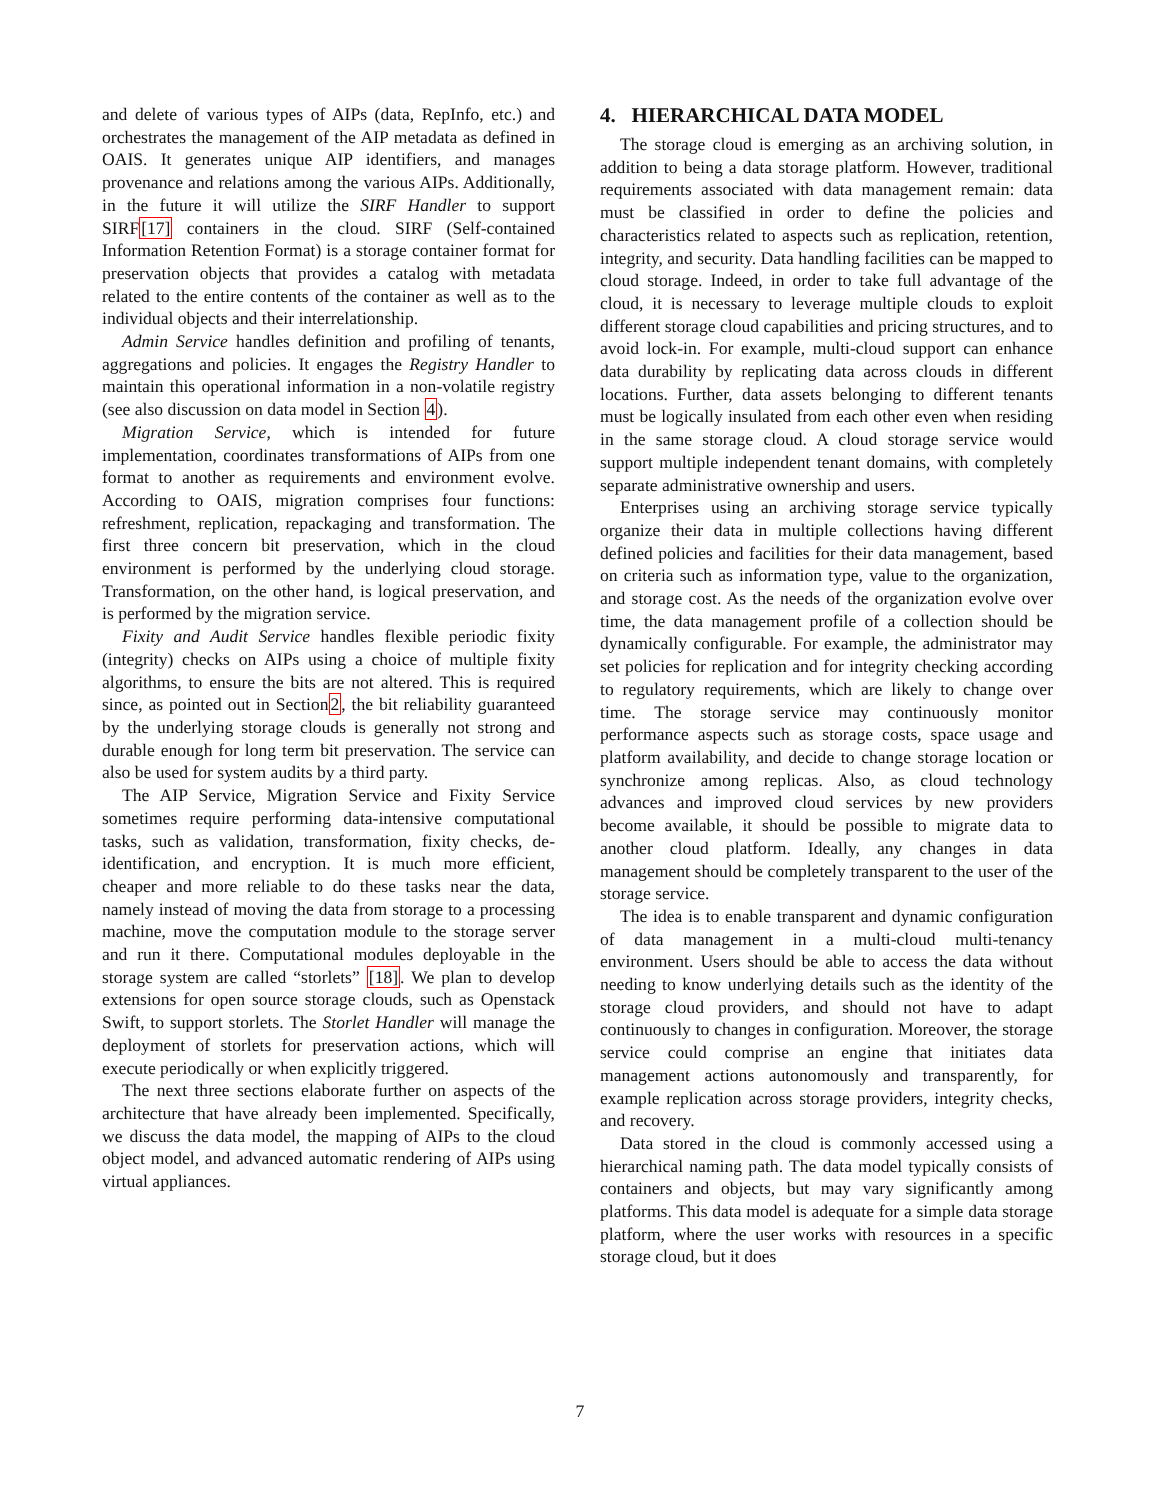and delete of various types of AIPs (data, RepInfo, etc.) and orchestrates the management of the AIP metadata as defined in OAIS. It generates unique AIP identifiers, and manages provenance and relations among the various AIPs. Additionally, in the future it will utilize the SIRF Handler to support SIRF[17] containers in the cloud. SIRF (Self-contained Information Retention Format) is a storage container format for preservation objects that provides a catalog with metadata related to the entire contents of the container as well as to the individual objects and their interrelationship.
Admin Service handles definition and profiling of tenants, aggregations and policies. It engages the Registry Handler to maintain this operational information in a non-volatile registry (see also discussion on data model in Section 4).
Migration Service, which is intended for future implementation, coordinates transformations of AIPs from one format to another as requirements and environment evolve. According to OAIS, migration comprises four functions: refreshment, replication, repackaging and transformation. The first three concern bit preservation, which in the cloud environment is performed by the underlying cloud storage. Transformation, on the other hand, is logical preservation, and is performed by the migration service.
Fixity and Audit Service handles flexible periodic fixity (integrity) checks on AIPs using a choice of multiple fixity algorithms, to ensure the bits are not altered. This is required since, as pointed out in Section2, the bit reliability guaranteed by the underlying storage clouds is generally not strong and durable enough for long term bit preservation. The service can also be used for system audits by a third party.
The AIP Service, Migration Service and Fixity Service sometimes require performing data-intensive computational tasks, such as validation, transformation, fixity checks, de-identification, and encryption. It is much more efficient, cheaper and more reliable to do these tasks near the data, namely instead of moving the data from storage to a processing machine, move the computation module to the storage server and run it there. Computational modules deployable in the storage system are called “storlets” [18]. We plan to develop extensions for open source storage clouds, such as Openstack Swift, to support storlets. The Storlet Handler will manage the deployment of storlets for preservation actions, which will execute periodically or when explicitly triggered.
The next three sections elaborate further on aspects of the architecture that have already been implemented. Specifically, we discuss the data model, the mapping of AIPs to the cloud object model, and advanced automatic rendering of AIPs using virtual appliances.
4. HIERARCHICAL DATA MODEL
The storage cloud is emerging as an archiving solution, in addition to being a data storage platform. However, traditional requirements associated with data management remain: data must be classified in order to define the policies and characteristics related to aspects such as replication, retention, integrity, and security. Data handling facilities can be mapped to cloud storage. Indeed, in order to take full advantage of the cloud, it is necessary to leverage multiple clouds to exploit different storage cloud capabilities and pricing structures, and to avoid lock-in. For example, multi-cloud support can enhance data durability by replicating data across clouds in different locations. Further, data assets belonging to different tenants must be logically insulated from each other even when residing in the same storage cloud. A cloud storage service would support multiple independent tenant domains, with completely separate administrative ownership and users.
Enterprises using an archiving storage service typically organize their data in multiple collections having different defined policies and facilities for their data management, based on criteria such as information type, value to the organization, and storage cost. As the needs of the organization evolve over time, the data management profile of a collection should be dynamically configurable. For example, the administrator may set policies for replication and for integrity checking according to regulatory requirements, which are likely to change over time. The storage service may continuously monitor performance aspects such as storage costs, space usage and platform availability, and decide to change storage location or synchronize among replicas. Also, as cloud technology advances and improved cloud services by new providers become available, it should be possible to migrate data to another cloud platform. Ideally, any changes in data management should be completely transparent to the user of the storage service.
The idea is to enable transparent and dynamic configuration of data management in a multi-cloud multi-tenancy environment. Users should be able to access the data without needing to know underlying details such as the identity of the storage cloud providers, and should not have to adapt continuously to changes in configuration. Moreover, the storage service could comprise an engine that initiates data management actions autonomously and transparently, for example replication across storage providers, integrity checks, and recovery.
Data stored in the cloud is commonly accessed using a hierarchical naming path. The data model typically consists of containers and objects, but may vary significantly among platforms. This data model is adequate for a simple data storage platform, where the user works with resources in a specific storage cloud, but it does
7